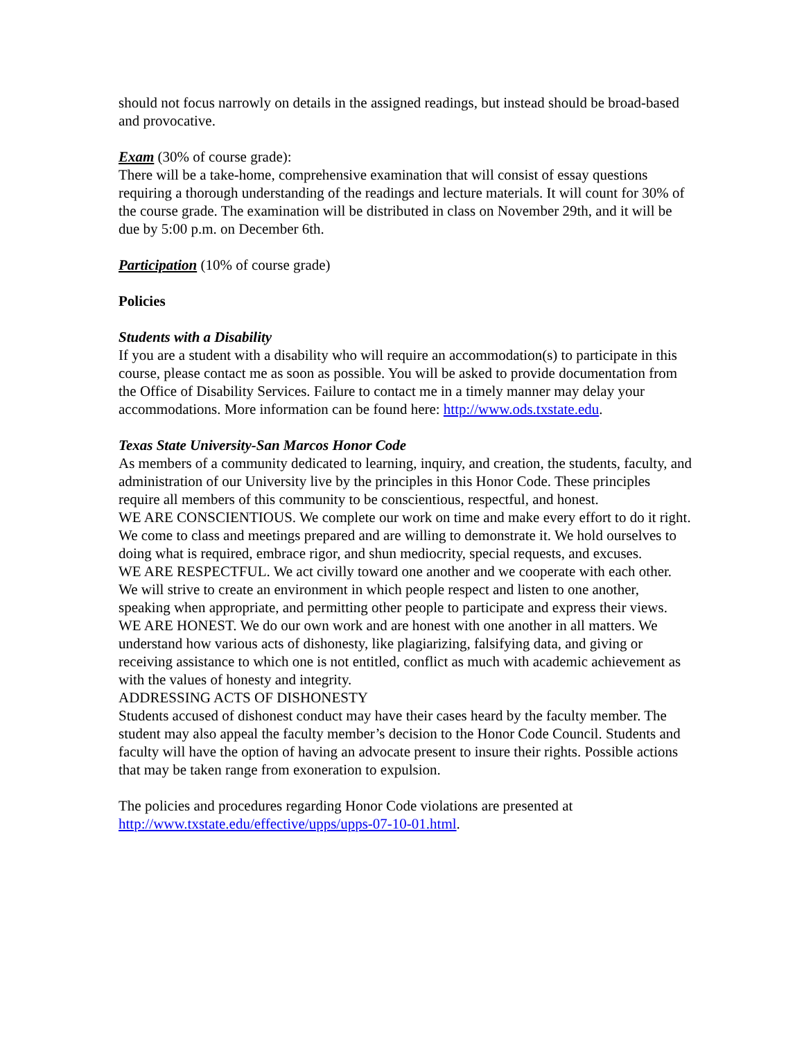should not focus narrowly on details in the assigned readings, but instead should be broad-based and provocative.
Exam (30% of course grade):
There will be a take-home, comprehensive examination that will consist of essay questions requiring a thorough understanding of the readings and lecture materials. It will count for 30% of the course grade. The examination will be distributed in class on November 29th, and it will be due by 5:00 p.m. on December 6th.
Participation (10% of course grade)
Policies
Students with a Disability
If you are a student with a disability who will require an accommodation(s) to participate in this course, please contact me as soon as possible. You will be asked to provide documentation from the Office of Disability Services. Failure to contact me in a timely manner may delay your accommodations. More information can be found here: http://www.ods.txstate.edu.
Texas State University-San Marcos Honor Code
As members of a community dedicated to learning, inquiry, and creation, the students, faculty, and administration of our University live by the principles in this Honor Code. These principles require all members of this community to be conscientious, respectful, and honest.
WE ARE CONSCIENTIOUS. We complete our work on time and make every effort to do it right. We come to class and meetings prepared and are willing to demonstrate it. We hold ourselves to doing what is required, embrace rigor, and shun mediocrity, special requests, and excuses.
WE ARE RESPECTFUL. We act civilly toward one another and we cooperate with each other. We will strive to create an environment in which people respect and listen to one another, speaking when appropriate, and permitting other people to participate and express their views.
WE ARE HONEST. We do our own work and are honest with one another in all matters. We understand how various acts of dishonesty, like plagiarizing, falsifying data, and giving or receiving assistance to which one is not entitled, conflict as much with academic achievement as with the values of honesty and integrity.
ADDRESSING ACTS OF DISHONESTY
Students accused of dishonest conduct may have their cases heard by the faculty member. The student may also appeal the faculty member’s decision to the Honor Code Council. Students and faculty will have the option of having an advocate present to insure their rights. Possible actions that may be taken range from exoneration to expulsion.
The policies and procedures regarding Honor Code violations are presented at http://www.txstate.edu/effective/upps/upps-07-10-01.html.